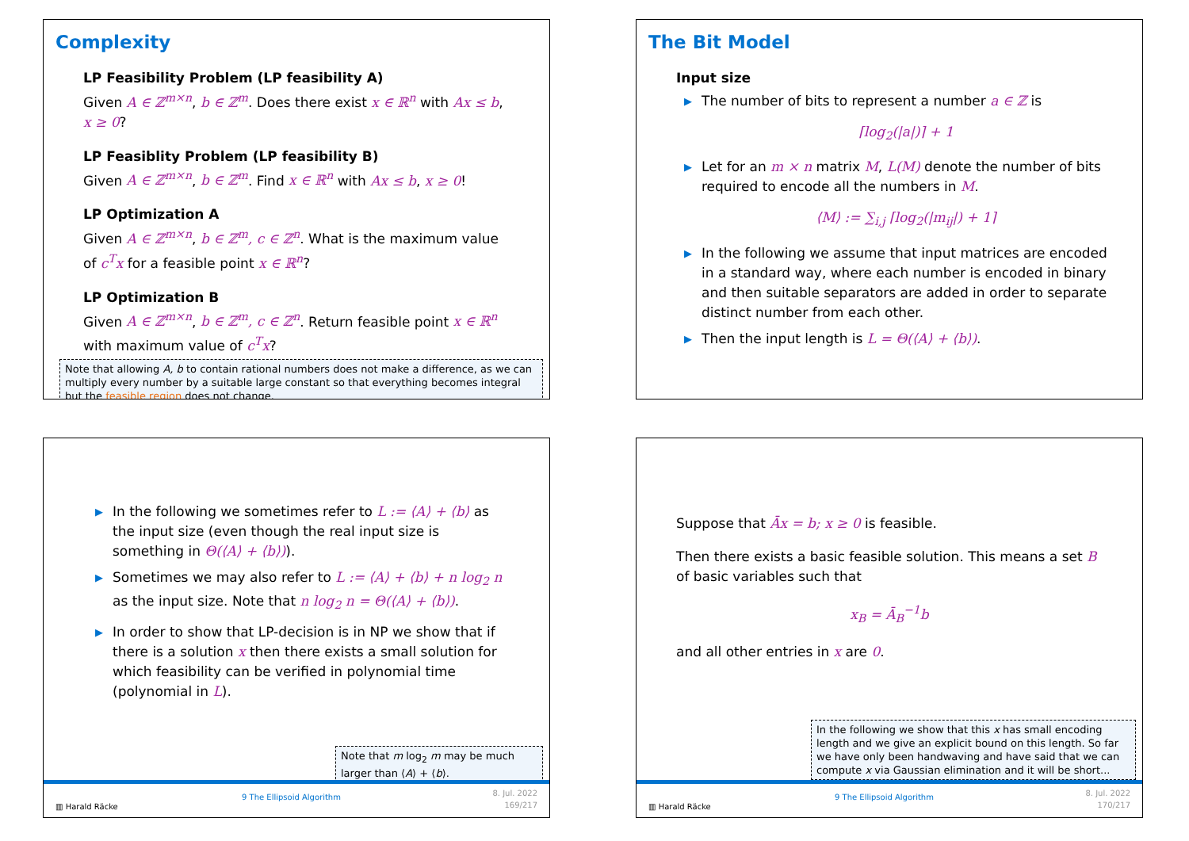Complexity
LP Feasibility Problem (LP feasibility A)
Given A ∈ ℤ<sup>m×n</sup>, b ∈ ℤ<sup>m</sup>. Does there exist x ∈ ℝ<sup>n</sup> with Ax ≤ b, x ≥ 0?
LP Feasiblity Problem (LP feasibility B)
Given A ∈ ℤ<sup>m×n</sup>, b ∈ ℤ<sup>m</sup>. Find x ∈ ℝ<sup>n</sup> with Ax ≤ b, x ≥ 0!
LP Optimization A
Given A ∈ ℤ<sup>m×n</sup>, b ∈ ℤ<sup>m</sup>, c ∈ ℤ<sup>n</sup>. What is the maximum value of c<sup>T</sup>x for a feasible point x ∈ ℝ<sup>n</sup>?
LP Optimization B
Given A ∈ ℤ<sup>m×n</sup>, b ∈ ℤ<sup>m</sup>, c ∈ ℤ<sup>n</sup>. Return feasible point x ∈ ℝ<sup>n</sup> with maximum value of c<sup>T</sup>x?
Note that allowing A, b to contain rational numbers does not make a difference, as we can multiply every number by a suitable large constant so that everything becomes integral but the feasible region does not change.
The Bit Model
Input size
▶ The number of bits to represent a number a ∈ ℤ is
⌈log<sub>2</sub>(|a|)⌉ + 1
▶ Let for an m × n matrix M, L(M) denote the number of bits required to encode all the numbers in M.
⟨M⟩ := ∑<sub>i,j</sub> ⌈log<sub>2</sub>(|m<sub>ij</sub>|) + 1⌉
▶ In the following we assume that input matrices are encoded in a standard way, where each number is encoded in binary and then suitable separators are added in order to separate distinct number from each other.
▶ Then the input length is L = Θ(⟨A⟩ + ⟨b⟩).
▶ In the following we sometimes refer to L := ⟨A⟩ + ⟨b⟩ as the input size (even though the real input size is something in Θ(⟨A⟩ + ⟨b⟩)).
▶ Sometimes we may also refer to L := ⟨A⟩ + ⟨b⟩ + n log<sub>2</sub> n as the input size. Note that n log<sub>2</sub> n = Θ(⟨A⟩ + ⟨b⟩).
▶ In order to show that LP-decision is in NP we show that if there is a solution x then there exists a small solution for which feasibility can be verified in polynomial time (polynomial in L).
Note that m log<sub>2</sub> m may be much larger than ⟨A⟩ + ⟨b⟩.
▥ Harald Räcke
9 The Ellipsoid Algorithm 8. Jul. 2022
169/217
Suppose that Āx = b; x ≥ 0 is feasible.
Then there exists a basic feasible solution. This means a set B of basic variables such that
x<sub>B</sub> = Ā<sub>B</sub><sup>−1</sup>b
and all other entries in x are 0.
In the following we show that this x has small encoding length and we give an explicit bound on this length. So far we have only been handwaving and have said that we can compute x via Gaussian elimination and it will be short...
▥ Harald Räcke
9 The Ellipsoid Algorithm 8. Jul. 2022
170/217